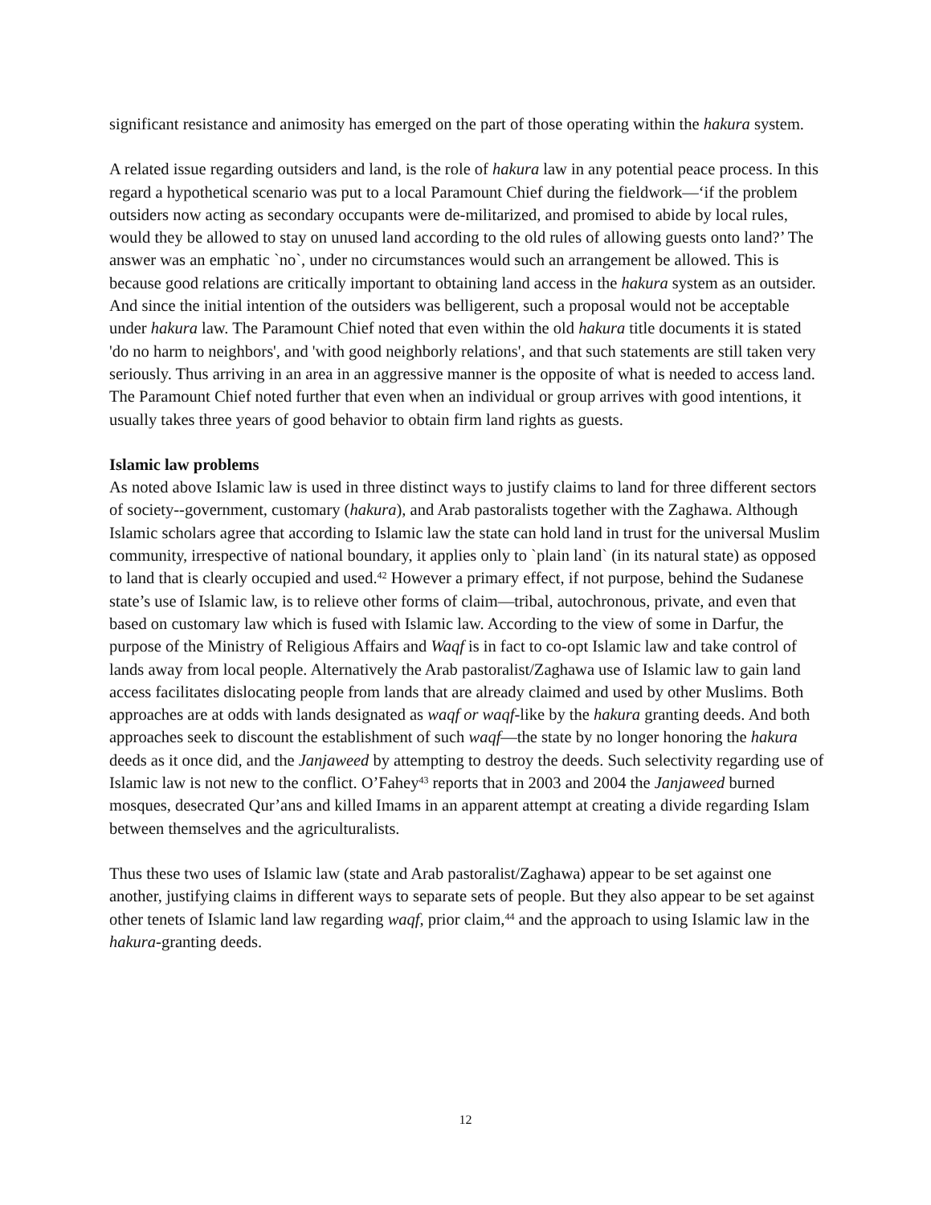significant resistance and animosity has emerged on the part of those operating within the hakura system.
A related issue regarding outsiders and land, is the role of hakura law in any potential peace process. In this regard a hypothetical scenario was put to a local Paramount Chief during the fieldwork—‘if the problem outsiders now acting as secondary occupants were de-militarized, and promised to abide by local rules, would they be allowed to stay on unused land according to the old rules of allowing guests onto land?’ The answer was an emphatic `no`, under no circumstances would such an arrangement be allowed. This is because good relations are critically important to obtaining land access in the hakura system as an outsider. And since the initial intention of the outsiders was belligerent, such a proposal would not be acceptable under hakura law. The Paramount Chief noted that even within the old hakura title documents it is stated 'do no harm to neighbors', and 'with good neighborly relations', and that such statements are still taken very seriously. Thus arriving in an area in an aggressive manner is the opposite of what is needed to access land. The Paramount Chief noted further that even when an individual or group arrives with good intentions, it usually takes three years of good behavior to obtain firm land rights as guests.
Islamic law problems
As noted above Islamic law is used in three distinct ways to justify claims to land for three different sectors of society--government, customary (hakura), and Arab pastoralists together with the Zaghawa. Although Islamic scholars agree that according to Islamic law the state can hold land in trust for the universal Muslim community, irrespective of national boundary, it applies only to `plain land` (in its natural state) as opposed to land that is clearly occupied and used.<sup>42</sup> However a primary effect, if not purpose, behind the Sudanese state’s use of Islamic law, is to relieve other forms of claim—tribal, autochronous, private, and even that based on customary law which is fused with Islamic law. According to the view of some in Darfur, the purpose of the Ministry of Religious Affairs and Waqf is in fact to co-opt Islamic law and take control of lands away from local people. Alternatively the Arab pastoralist/Zaghawa use of Islamic law to gain land access facilitates dislocating people from lands that are already claimed and used by other Muslims. Both approaches are at odds with lands designated as waqf or waqf-like by the hakura granting deeds. And both approaches seek to discount the establishment of such waqf—the state by no longer honoring the hakura deeds as it once did, and the Janjaweed by attempting to destroy the deeds. Such selectivity regarding use of Islamic law is not new to the conflict. O’Fahey<sup>43</sup> reports that in 2003 and 2004 the Janjaweed burned mosques, desecrated Qur’ans and killed Imams in an apparent attempt at creating a divide regarding Islam between themselves and the agriculturalists.
Thus these two uses of Islamic law (state and Arab pastoralist/Zaghawa) appear to be set against one another, justifying claims in different ways to separate sets of people. But they also appear to be set against other tenets of Islamic land law regarding waqf, prior claim,<sup>44</sup> and the approach to using Islamic law in the hakura-granting deeds.
12